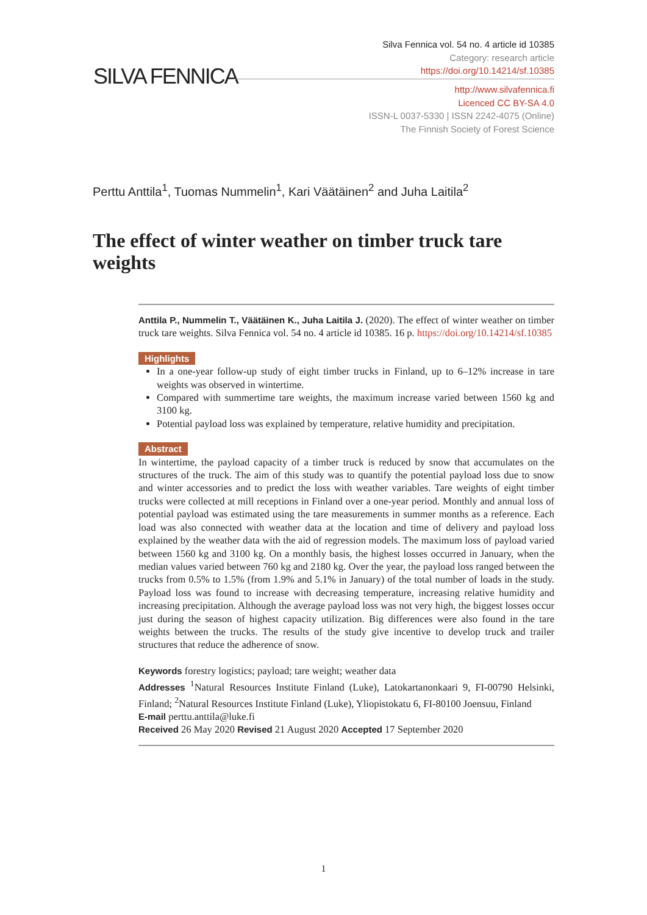Silva Fennica vol. 54 no. 4 article id 10385
Category: research article
https://doi.org/10.14214/sf.10385
SILVA FENNICA
http://www.silvafennica.fi
Licenced CC BY-SA 4.0
ISSN-L 0037-5330 | ISSN 2242-4075 (Online)
The Finnish Society of Forest Science
Perttu Anttila<sup>1</sup>, Tuomas Nummelin<sup>1</sup>, Kari Väätäinen<sup>2</sup> and Juha Laitila<sup>2</sup>
The effect of winter weather on timber truck tare weights
Anttila P., Nummelin T., Väätäinen K., Juha Laitila J. (2020). The effect of winter weather on timber truck tare weights. Silva Fennica vol. 54 no. 4 article id 10385. 16 p. https://doi.org/10.14214/sf.10385
Highlights
In a one-year follow-up study of eight timber trucks in Finland, up to 6–12% increase in tare weights was observed in wintertime.
Compared with summertime tare weights, the maximum increase varied between 1560 kg and 3100 kg.
Potential payload loss was explained by temperature, relative humidity and precipitation.
Abstract
In wintertime, the payload capacity of a timber truck is reduced by snow that accumulates on the structures of the truck. The aim of this study was to quantify the potential payload loss due to snow and winter accessories and to predict the loss with weather variables. Tare weights of eight timber trucks were collected at mill receptions in Finland over a one-year period. Monthly and annual loss of potential payload was estimated using the tare measurements in summer months as a reference. Each load was also connected with weather data at the location and time of delivery and payload loss explained by the weather data with the aid of regression models. The maximum loss of payload varied between 1560 kg and 3100 kg. On a monthly basis, the highest losses occurred in January, when the median values varied between 760 kg and 2180 kg. Over the year, the payload loss ranged between the trucks from 0.5% to 1.5% (from 1.9% and 5.1% in January) of the total number of loads in the study. Payload loss was found to increase with decreasing temperature, increasing relative humidity and increasing precipitation. Although the average payload loss was not very high, the biggest losses occur just during the season of highest capacity utilization. Big differences were also found in the tare weights between the trucks. The results of the study give incentive to develop truck and trailer structures that reduce the adherence of snow.
Keywords forestry logistics; payload; tare weight; weather data
Addresses <sup>1</sup>Natural Resources Institute Finland (Luke), Latokartanonkaari 9, FI-00790 Helsinki, Finland; <sup>2</sup>Natural Resources Institute Finland (Luke), Yliopistokatu 6, FI-80100 Joensuu, Finland
E-mail perttu.anttila@luke.fi
Received 26 May 2020 Revised 21 August 2020 Accepted 17 September 2020
1